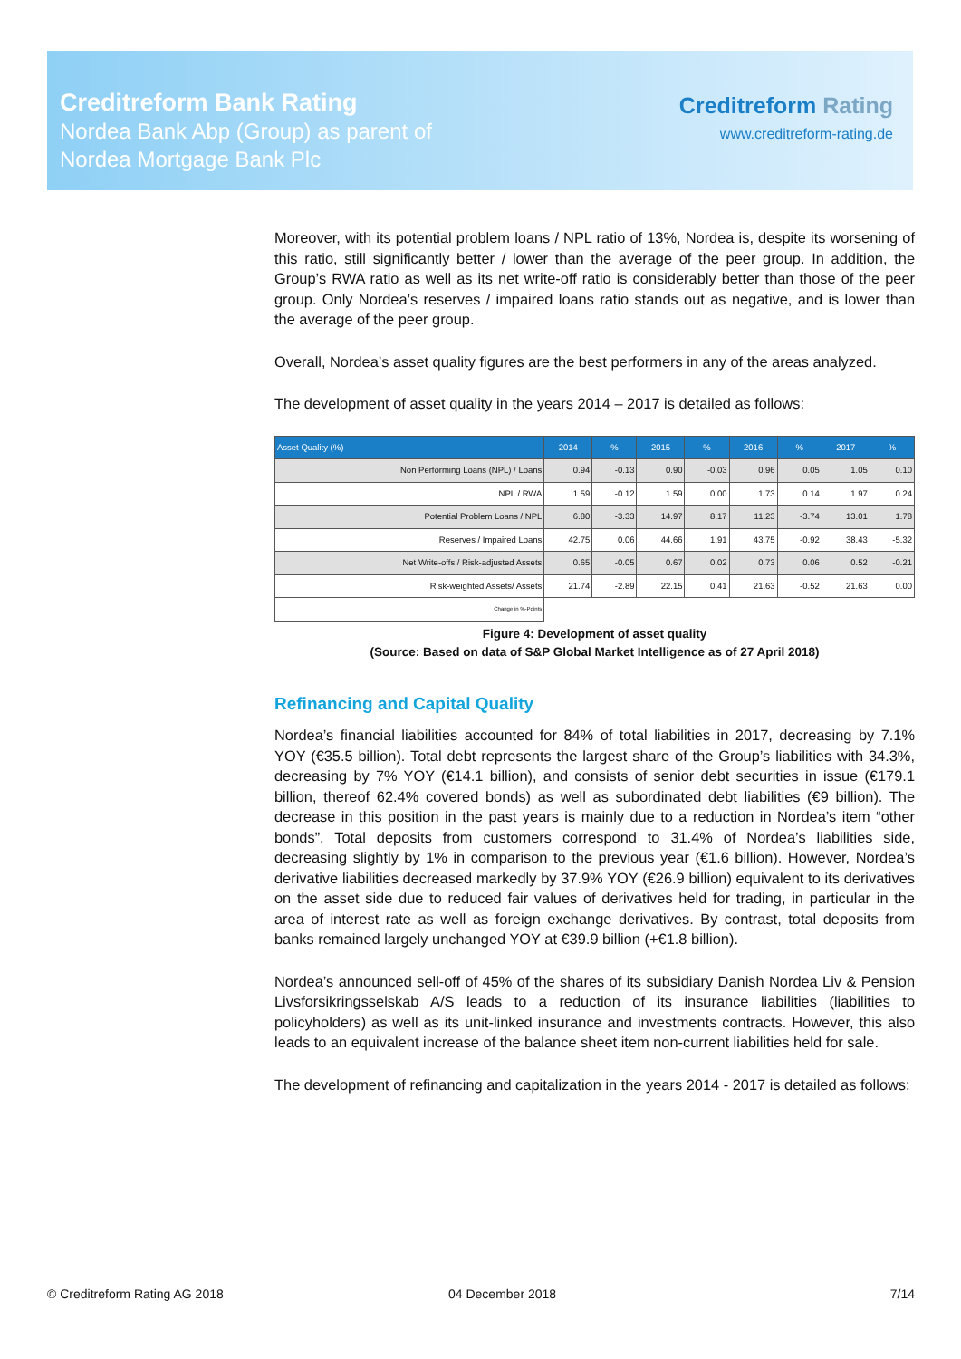Creditreform Bank Rating
Nordea Bank Abp (Group) as parent of
Nordea Mortgage Bank Plc
Creditreform Rating
www.creditreform-rating.de
Moreover, with its potential problem loans / NPL ratio of 13%, Nordea is, despite its worsening of this ratio, still significantly better / lower than the average of the peer group. In addition, the Group’s RWA ratio as well as its net write-off ratio is considerably better than those of the peer group. Only Nordea’s reserves / impaired loans ratio stands out as negative, and is lower than the average of the peer group.
Overall, Nordea’s asset quality figures are the best performers in any of the areas analyzed.
The development of asset quality in the years 2014 – 2017 is detailed as follows:
| Asset Quality (%) | 2014 | % | 2015 | % | 2016 | % | 2017 | % |
| --- | --- | --- | --- | --- | --- | --- | --- | --- |
| Non Performing Loans (NPL) / Loans | 0.94 | -0.13 | 0.90 | -0.03 | 0.96 | 0.05 | 1.05 | 0.10 |
| NPL / RWA | 1.59 | -0.12 | 1.59 | 0.00 | 1.73 | 0.14 | 1.97 | 0.24 |
| Potential Problem Loans / NPL | 6.80 | -3.33 | 14.97 | 8.17 | 11.23 | -3.74 | 13.01 | 1.78 |
| Reserves / Impaired Loans | 42.75 | 0.06 | 44.66 | 1.91 | 43.75 | -0.92 | 38.43 | -5.32 |
| Net Write-offs / Risk-adjusted Assets | 0.65 | -0.05 | 0.67 | 0.02 | 0.73 | 0.06 | 0.52 | -0.21 |
| Risk-weighted Assets/ Assets | 21.74 | -2.89 | 22.15 | 0.41 | 21.63 | -0.52 | 21.63 | 0.00 |
| Change in %-Points | | | | | | | | |
Figure 4: Development of asset quality
(Source: Based on data of S&P Global Market Intelligence as of 27 April 2018)
Refinancing and Capital Quality
Nordea’s financial liabilities accounted for 84% of total liabilities in 2017, decreasing by 7.1% YOY (€35.5 billion). Total debt represents the largest share of the Group’s liabilities with 34.3%, decreasing by 7% YOY (€14.1 billion), and consists of senior debt securities in issue (€179.1 billion, thereof 62.4% covered bonds) as well as subordinated debt liabilities (€9 billion). The decrease in this position in the past years is mainly due to a reduction in Nordea’s item “other bonds”. Total deposits from customers correspond to 31.4% of Nordea’s liabilities side, decreasing slightly by 1% in comparison to the previous year (€1.6 billion). However, Nordea’s derivative liabilities decreased markedly by 37.9% YOY (€26.9 billion) equivalent to its derivatives on the asset side due to reduced fair values of derivatives held for trading, in particular in the area of interest rate as well as foreign exchange derivatives. By contrast, total deposits from banks remained largely unchanged YOY at €39.9 billion (+€1.8 billion).
Nordea’s announced sell-off of 45% of the shares of its subsidiary Danish Nordea Liv & Pension Livsforsikringsselskab A/S leads to a reduction of its insurance liabilities (liabilities to policyholders) as well as its unit-linked insurance and investments contracts. However, this also leads to an equivalent increase of the balance sheet item non-current liabilities held for sale.
The development of refinancing and capitalization in the years 2014 - 2017 is detailed as follows:
© Creditreform Rating AG 2018 04 December 2018 7/14